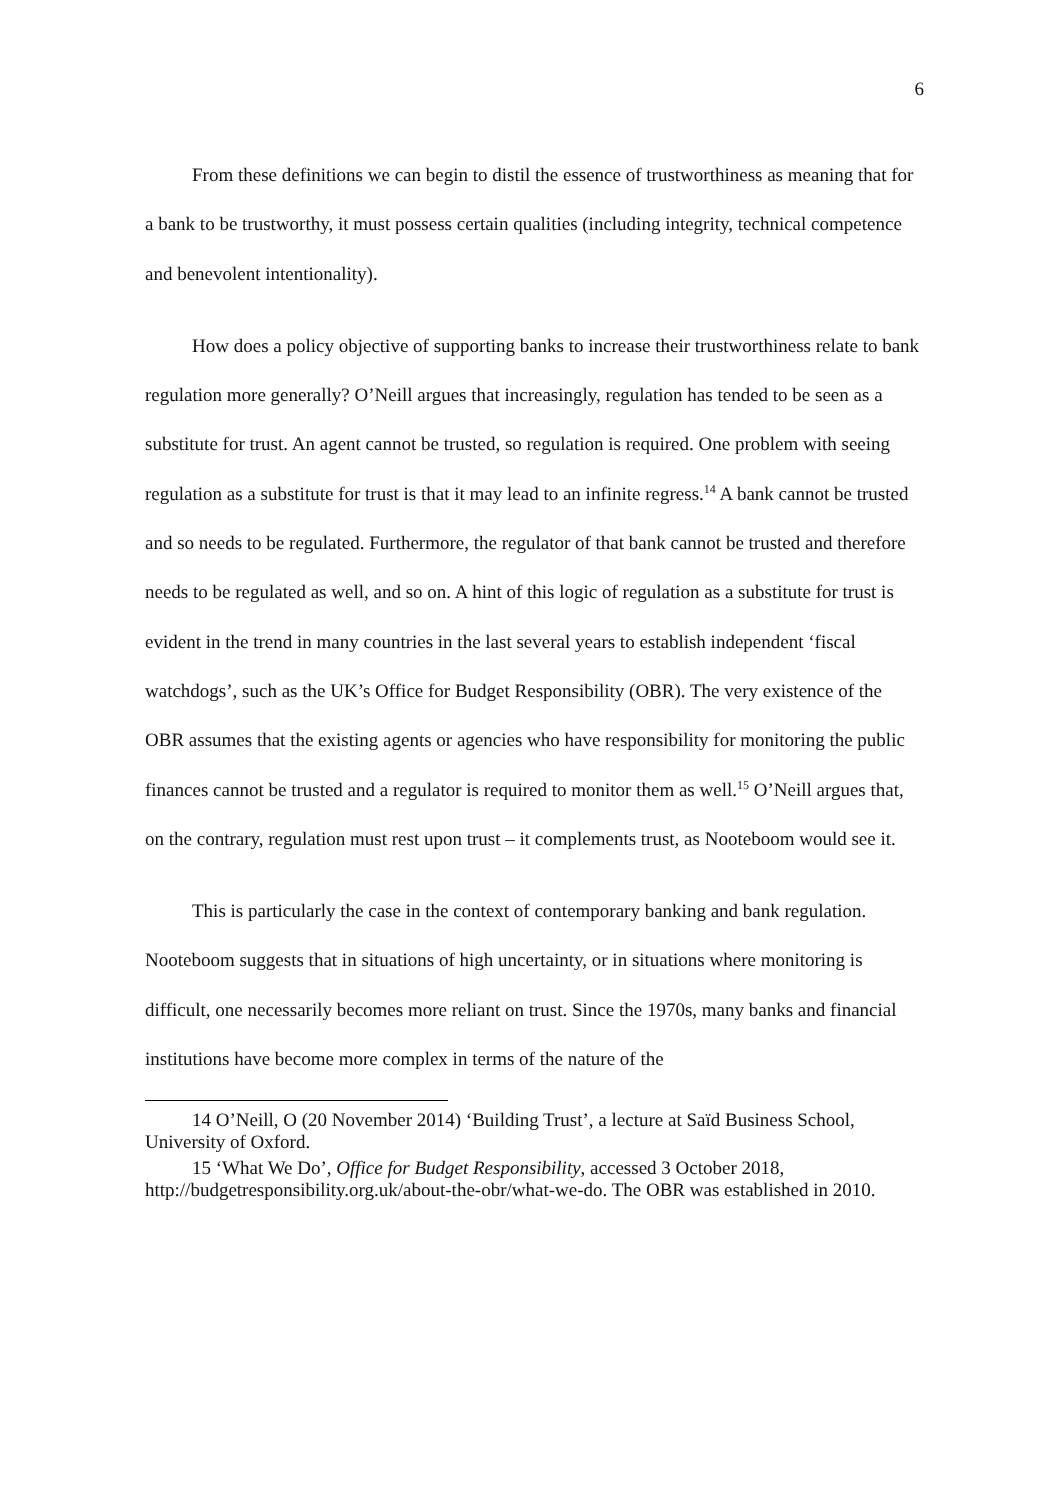6
From these definitions we can begin to distil the essence of trustworthiness as meaning that for a bank to be trustworthy, it must possess certain qualities (including integrity, technical competence and benevolent intentionality).
How does a policy objective of supporting banks to increase their trustworthiness relate to bank regulation more generally? O’Neill argues that increasingly, regulation has tended to be seen as a substitute for trust. An agent cannot be trusted, so regulation is required. One problem with seeing regulation as a substitute for trust is that it may lead to an infinite regress.<sup>14</sup> A bank cannot be trusted and so needs to be regulated. Furthermore, the regulator of that bank cannot be trusted and therefore needs to be regulated as well, and so on. A hint of this logic of regulation as a substitute for trust is evident in the trend in many countries in the last several years to establish independent ‘fiscal watchdogs’, such as the UK’s Office for Budget Responsibility (OBR). The very existence of the OBR assumes that the existing agents or agencies who have responsibility for monitoring the public finances cannot be trusted and a regulator is required to monitor them as well.<sup>15</sup> O’Neill argues that, on the contrary, regulation must rest upon trust – it complements trust, as Nooteboom would see it.
This is particularly the case in the context of contemporary banking and bank regulation. Nooteboom suggests that in situations of high uncertainty, or in situations where monitoring is difficult, one necessarily becomes more reliant on trust. Since the 1970s, many banks and financial institutions have become more complex in terms of the nature of the
14 O’Neill, O (20 November 2014) ‘Building Trust’, a lecture at Saïd Business School, University of Oxford.
15 ‘What We Do’, Office for Budget Responsibility, accessed 3 October 2018, http://budgetresponsibility.org.uk/about-the-obr/what-we-do. The OBR was established in 2010.